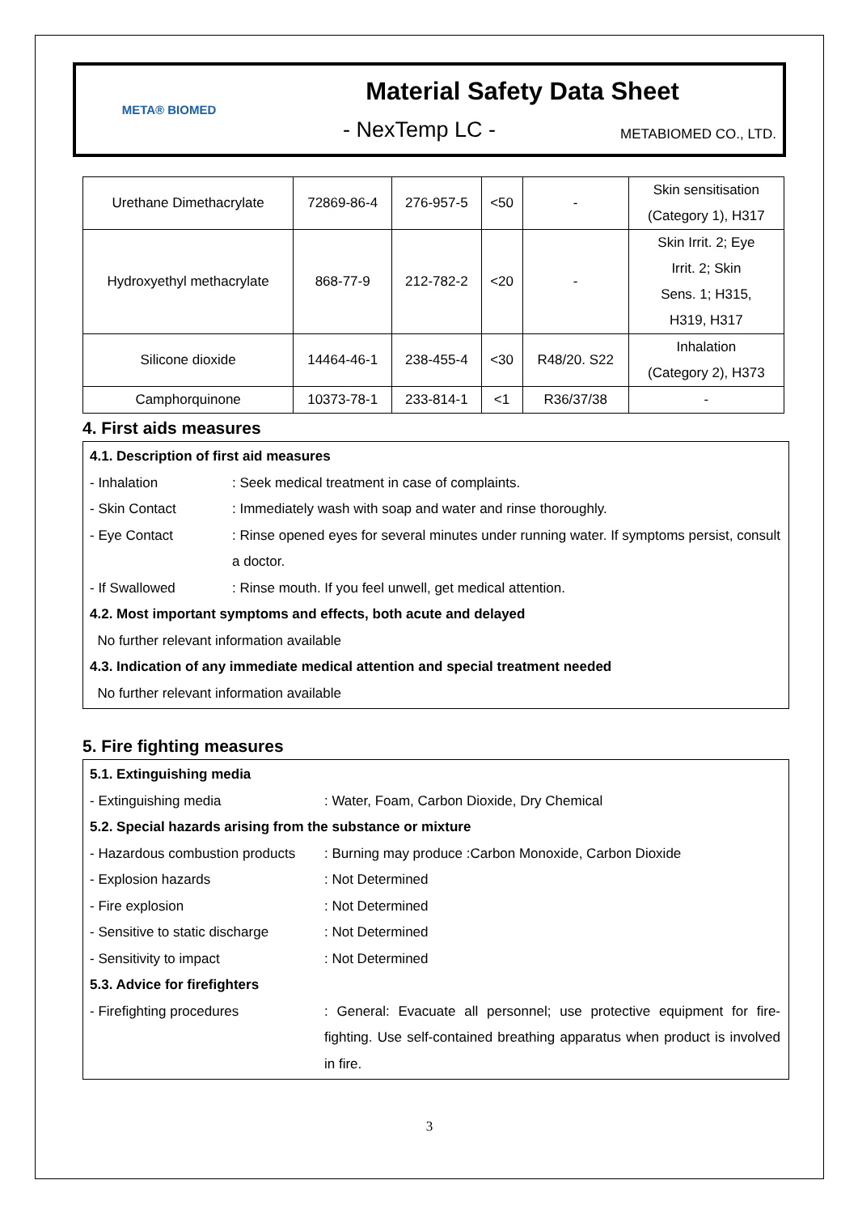META® BIOMED
Material Safety Data Sheet
- NexTemp LC - METABIOMED CO., LTD.
| Urethane Dimethacrylate | 72869-86-4 | 276-957-5 | <50 | - | Skin sensitisation (Category 1), H317 |
| Hydroxyethyl methacrylate | 868-77-9 | 212-782-2 | <20 | - | Skin Irrit. 2; Eye Irrit. 2; Skin Sens. 1; H315, H319, H317 |
| Silicone dioxide | 14464-46-1 | 238-455-4 | <30 | R48/20. S22 | Inhalation (Category 2), H373 |
| Camphorquinone | 10373-78-1 | 233-814-1 | <1 | R36/37/38 | - |
4. First aids measures
4.1. Description of first aid measures
- Inhalation : Seek medical treatment in case of complaints.
- Skin Contact : Immediately wash with soap and water and rinse thoroughly.
- Eye Contact : Rinse opened eyes for several minutes under running water. If symptoms persist, consult a doctor.
- If Swallowed : Rinse mouth. If you feel unwell, get medical attention.
4.2. Most important symptoms and effects, both acute and delayed
No further relevant information available
4.3. Indication of any immediate medical attention and special treatment needed
No further relevant information available
5. Fire fighting measures
5.1. Extinguishing media
- Extinguishing media : Water, Foam, Carbon Dioxide, Dry Chemical
5.2. Special hazards arising from the substance or mixture
- Hazardous combustion products
: Burning may produce :Carbon Monoxide, Carbon Dioxide
- Explosion hazards : Not Determined
- Fire explosion : Not Determined
- Sensitive to static discharge
: Not Determined
- Sensitivity to impact : Not Determined
5.3. Advice for firefighters
- Firefighting procedures : General: Evacuate all personnel; use protective equipment for fire-fighting. Use self-contained breathing apparatus when product is involved in fire.
3